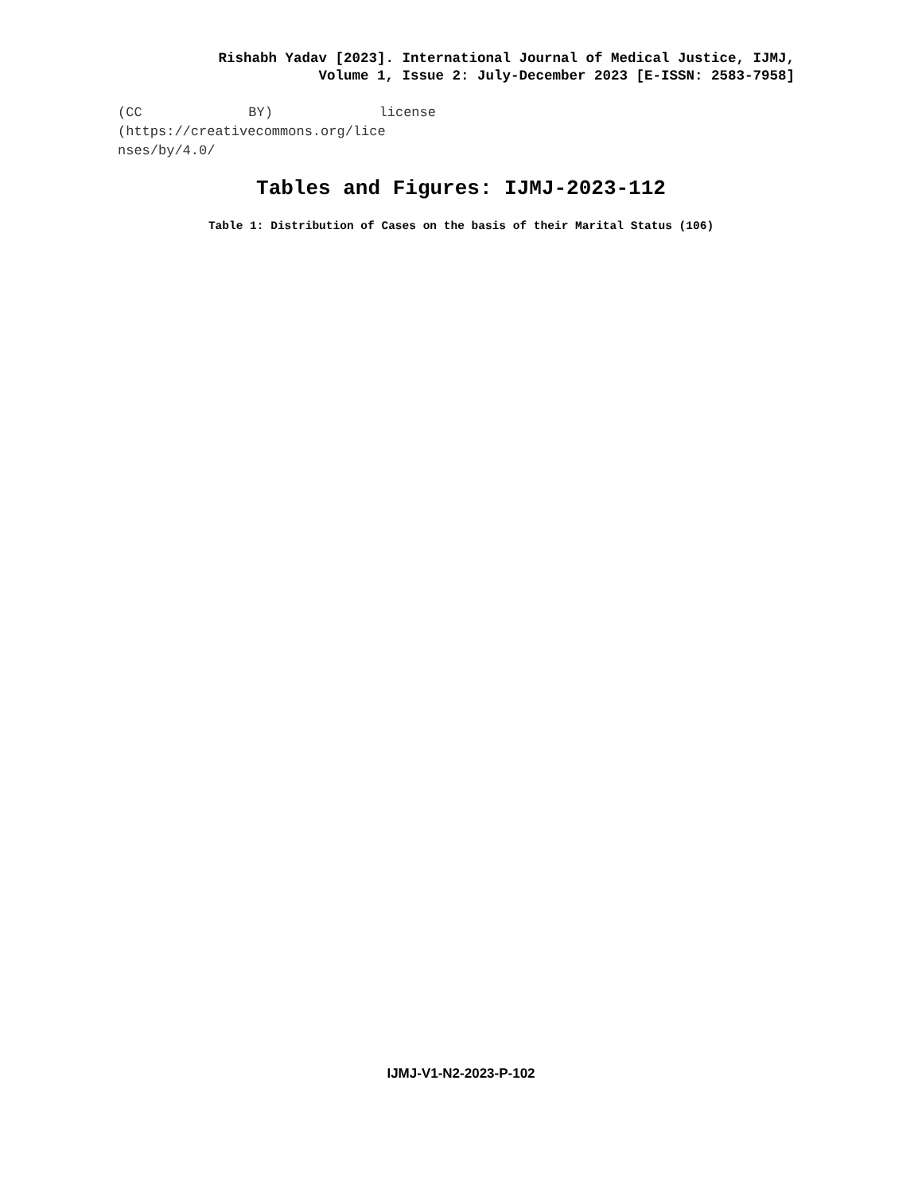Rishabh Yadav [2023]. International Journal of Medical Justice, IJMJ,
Volume 1, Issue 2: July-December 2023 [E-ISSN: 2583-7958]
(CC BY) license
(https://creativecommons.org/lice
nses/by/4.0/
Tables and Figures: IJMJ-2023-112
Table 1: Distribution of Cases on the basis of their Marital Status (106)
IJMJ-V1-N2-2023-P-102